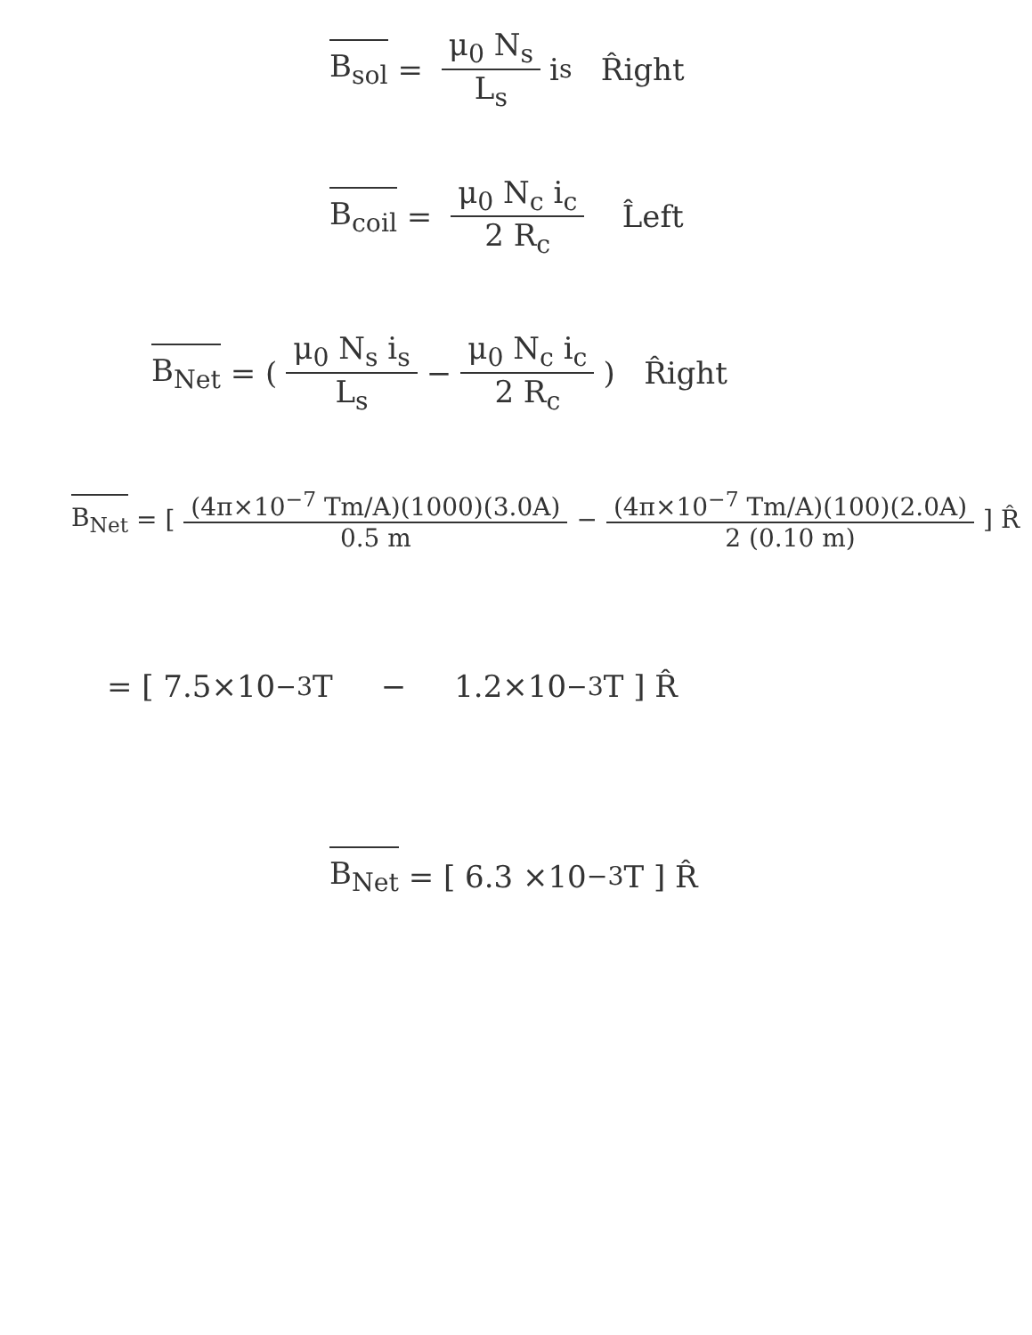B<sub>sol</sub> = μ<sub>0</sub> N<sub>s</sub> L<sub>s</sub> i<sub>s</sub> R̂ight
B<sub>coil</sub> = μ<sub>0</sub> N<sub>c</sub> i<sub>c</sub> 2 R<sub>c</sub> L̂eft
B<sub>Net</sub> = (μ<sub>0</sub> N<sub>s</sub> i<sub>s</sub> L<sub>s</sub> − μ<sub>0</sub> N<sub>c</sub> i<sub>c</sub> 2 R<sub>c</sub>) R̂ight
B<sub>Net</sub> = [(4π×10<sup>−7</sup> Tm/A)(1000)(3.0A) 0.5 m − (4π×10<sup>−7</sup> Tm/A)(100)(2.0A) 2 (0.10 m)] R̂
= [ 7.5×10<sup>−3</sup> T − 1.2×10<sup>−3</sup> T ] R̂
B<sub>Net</sub> = [ 6.3 ×10<sup>−3</sup> T ] R̂